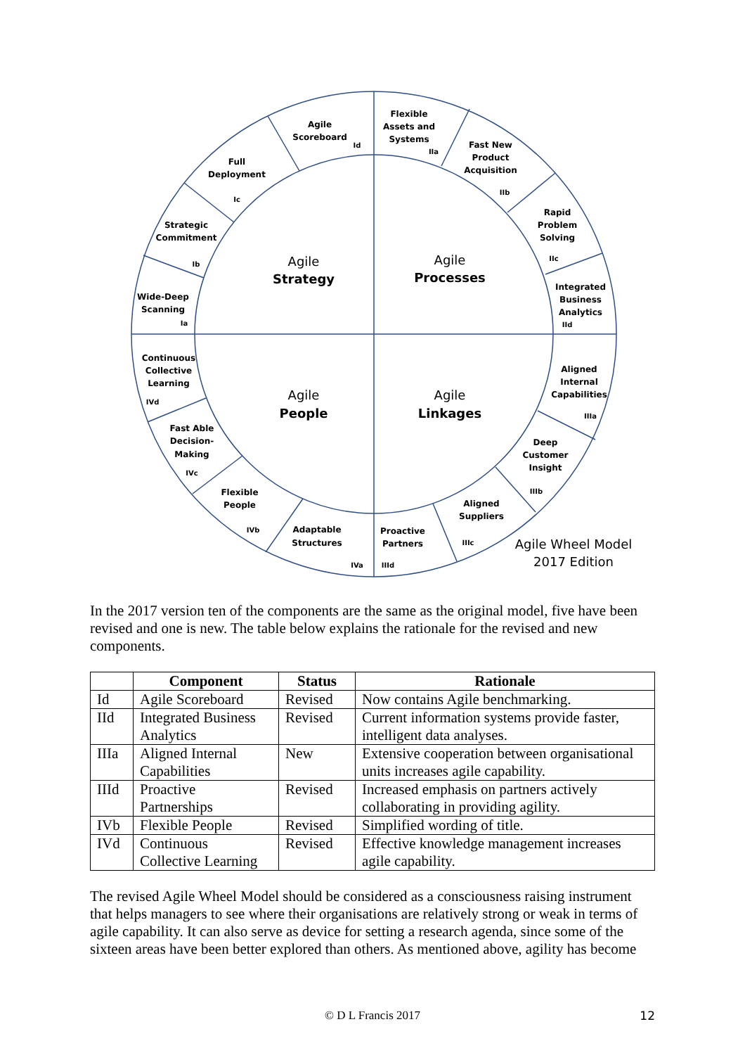Agile
Scoreboard
Id
Flexible
Assets and
Systems
IIa
Fast New
Product
Acquisition
IIb
Full
Deployment
Ic
Rapid
Problem
Solving
IIc
Strategic
Commitment
Ib
Integrated
Business
Analytics
IId
Wide-Deep
Scanning
Ia
Agile
Strategy
Agile
Processes
Continuous
Collective
Learning
IVd
Aligned
Internal
Capabilities
IIIa
Agile
People
Agile
Linkages
Fast Able
Decision-
Making
IVc
Deep
Customer
Insight
IIIb
Flexible
People
IVb
Aligned
Suppliers
IIIc
Adaptable
Structures
IVa
Proactive
Partners
IIId
Agile Wheel Model
2017 Edition
In the 2017 version ten of the components are the same as the original model, five have been revised and one is new. The table below explains the rationale for the revised and new components.
| | Component | Status | Rationale |
| --- | --- | --- | --- |
| Id | Agile Scoreboard | Revised | Now contains Agile benchmarking. |
| IId | Integrated Business Analytics | Revised | Current information systems provide faster, intelligent data analyses. |
| IIIa | Aligned Internal Capabilities | New | Extensive cooperation between organisational units increases agile capability. |
| IIId | Proactive Partnerships | Revised | Increased emphasis on partners actively collaborating in providing agility. |
| IVb | Flexible People | Revised | Simplified wording of title. |
| IVd | Continuous Collective Learning | Revised | Effective knowledge management increases agile capability. |
The revised Agile Wheel Model should be considered as a consciousness raising instrument that helps managers to see where their organisations are relatively strong or weak in terms of agile capability. It can also serve as device for setting a research agenda, since some of the sixteen areas have been better explored than others. As mentioned above, agility has become
© D L Francis 2017 12